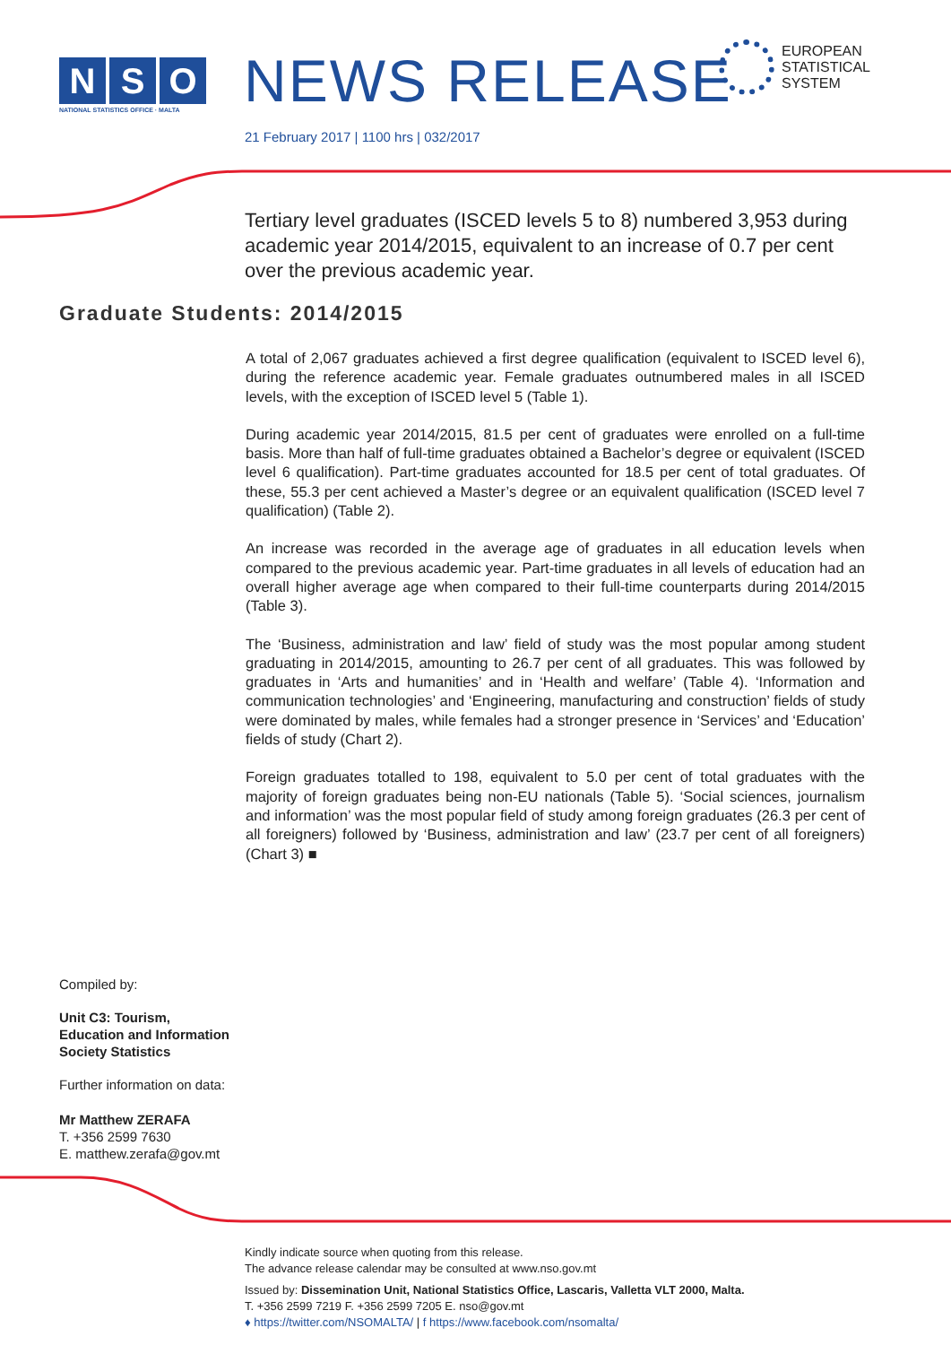N S O
NATIONAL STATISTICS OFFICE · MALTA
NEWS RELEASE
EUROPEAN
STATISTICAL
SYSTEM
21 February 2017 | 1100 hrs | 032/2017
Tertiary level graduates (ISCED levels 5 to 8) numbered 3,953 during academic year 2014/2015, equivalent to an increase of 0.7 per cent over the previous academic year.
Graduate Students: 2014/2015
A total of 2,067 graduates achieved a first degree qualification (equivalent to ISCED level 6), during the reference academic year. Female graduates outnumbered males in all ISCED levels, with the exception of ISCED level 5 (Table 1).
During academic year 2014/2015, 81.5 per cent of graduates were enrolled on a full-time basis. More than half of full-time graduates obtained a Bachelor’s degree or equivalent (ISCED level 6 qualification). Part-time graduates accounted for 18.5 per cent of total graduates. Of these, 55.3 per cent achieved a Master’s degree or an equivalent qualification (ISCED level 7 qualification) (Table 2).
An increase was recorded in the average age of graduates in all education levels when compared to the previous academic year. Part-time graduates in all levels of education had an overall higher average age when compared to their full-time counterparts during 2014/2015 (Table 3).
The ‘Business, administration and law’ field of study was the most popular among student graduating in 2014/2015, amounting to 26.7 per cent of all graduates. This was followed by graduates in ‘Arts and humanities’ and in ‘Health and welfare’ (Table 4). ‘Information and communication technologies’ and ‘Engineering, manufacturing and construction’ fields of study were dominated by males, while females had a stronger presence in ‘Services’ and ‘Education’ fields of study (Chart 2).
Foreign graduates totalled to 198, equivalent to 5.0 per cent of total graduates with the majority of foreign graduates being non-EU nationals (Table 5). ‘Social sciences, journalism and information’ was the most popular field of study among foreign graduates (26.3 per cent of all foreigners) followed by ‘Business, administration and law’ (23.7 per cent of all foreigners) (Chart 3) ■
Compiled by:
Unit C3: Tourism,
Education and Information
Society Statistics
Further information on data:
Mr Matthew ZERAFA
T. +356 2599 7630
E. matthew.zerafa@gov.mt
Kindly indicate source when quoting from this release.
The advance release calendar may be consulted at www.nso.gov.mt
Issued by: Dissemination Unit, National Statistics Office, Lascaris, Valletta VLT 2000, Malta.
T. +356 2599 7219 F. +356 2599 7205 E. nso@gov.mt
♦ https://twitter.com/NSOMALTA/ | f https://www.facebook.com/nsomalta/